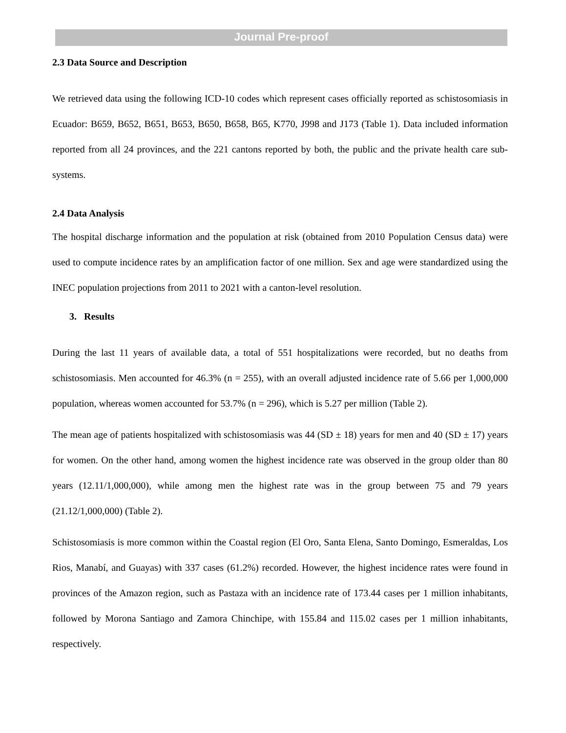Journal Pre-proof
2.3 Data Source and Description
We retrieved data using the following ICD-10 codes which represent cases officially reported as schistosomiasis in Ecuador: B659, B652, B651, B653, B650, B658, B65, K770, J998 and J173 (Table 1). Data included information reported from all 24 provinces, and the 221 cantons reported by both, the public and the private health care sub-systems.
2.4 Data Analysis
The hospital discharge information and the population at risk (obtained from 2010 Population Census data) were used to compute incidence rates by an amplification factor of one million. Sex and age were standardized using the INEC population projections from 2011 to 2021 with a canton-level resolution.
3. Results
During the last 11 years of available data, a total of 551 hospitalizations were recorded, but no deaths from schistosomiasis. Men accounted for 46.3% (n = 255), with an overall adjusted incidence rate of 5.66 per 1,000,000 population, whereas women accounted for 53.7% (n = 296), which is 5.27 per million (Table 2).
The mean age of patients hospitalized with schistosomiasis was 44 (SD ± 18) years for men and 40 (SD ± 17) years for women. On the other hand, among women the highest incidence rate was observed in the group older than 80 years (12.11/1,000,000), while among men the highest rate was in the group between 75 and 79 years (21.12/1,000,000) (Table 2).
Schistosomiasis is more common within the Coastal region (El Oro, Santa Elena, Santo Domingo, Esmeraldas, Los Rios, Manabí, and Guayas) with 337 cases (61.2%) recorded. However, the highest incidence rates were found in provinces of the Amazon region, such as Pastaza with an incidence rate of 173.44 cases per 1 million inhabitants, followed by Morona Santiago and Zamora Chinchipe, with 155.84 and 115.02 cases per 1 million inhabitants, respectively.